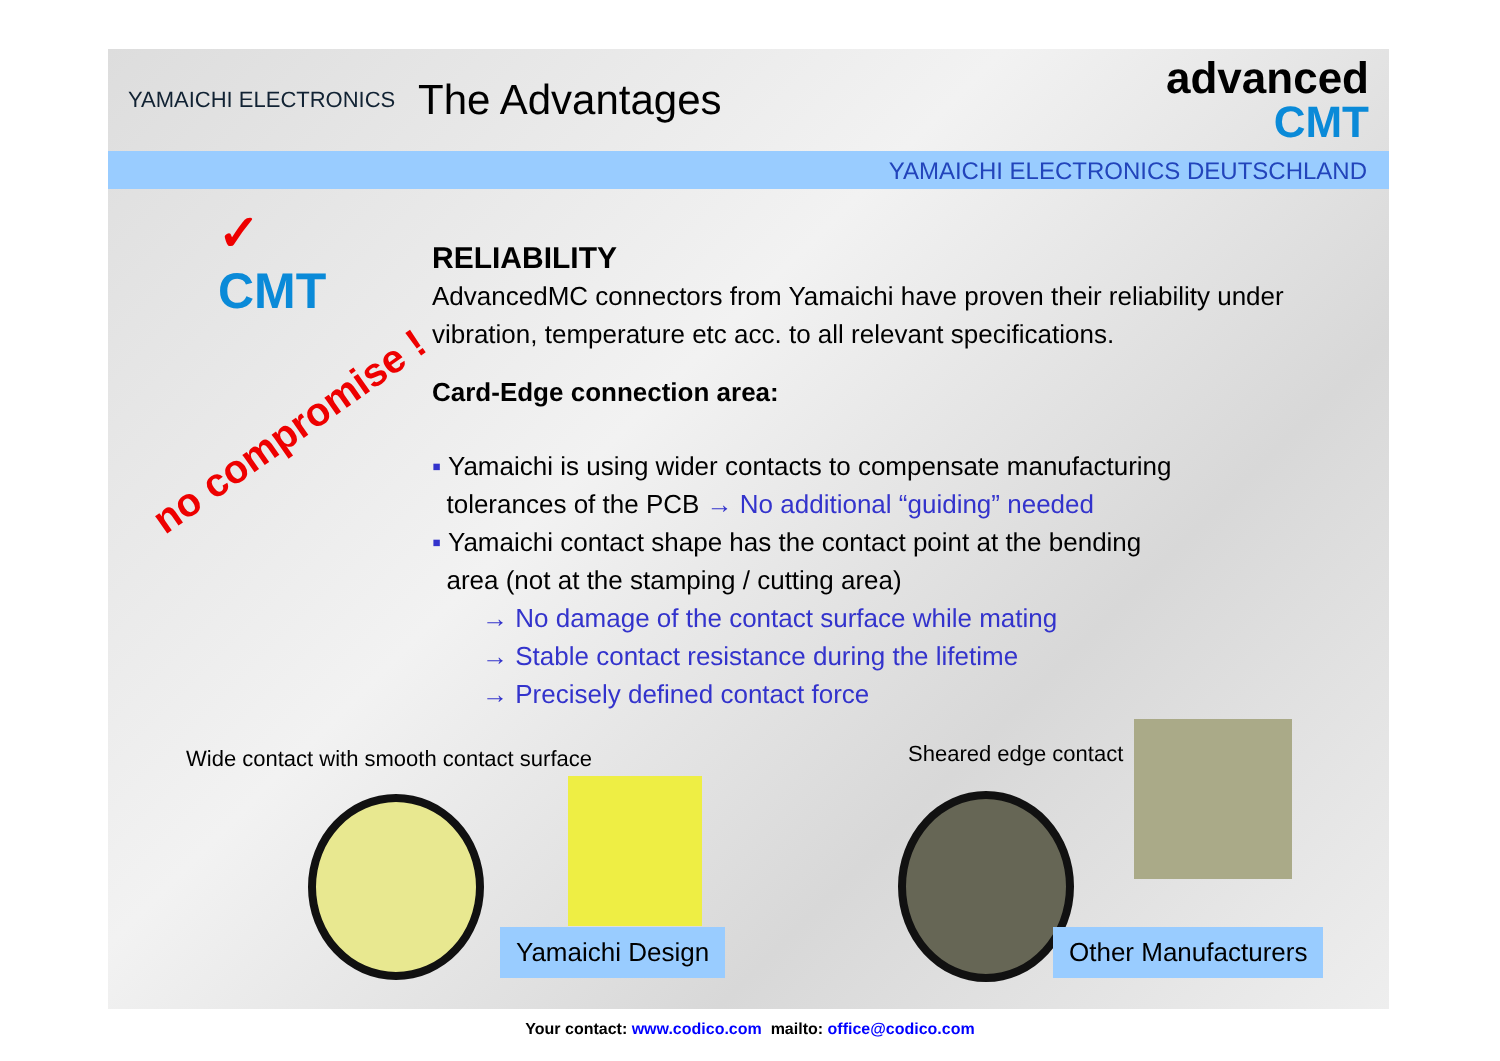YAMAICHI ELECTRONICS
The Advantages
advanced
CMT
YAMAICHI ELECTRONICS DEUTSCHLAND
✓
CMT
no compromise !
RELIABILITY
AdvancedMC connectors from Yamaichi have proven their reliability under vibration, temperature etc acc. to all relevant specifications.
Card-Edge connection area:
▪ Yamaichi is using wider contacts to compensate manufacturing
tolerances of the PCB → No additional “guiding” needed
▪ Yamaichi contact shape has the contact point at the bending
area (not at the stamping / cutting area)
→ No damage of the contact surface while mating
→ Stable contact resistance during the lifetime
→ Precisely defined contact force
Wide contact with smooth contact surface
Sheared edge contact
Yamaichi Design Other Manufacturers
Your contact: www.codico.com mailto: office@codico.com